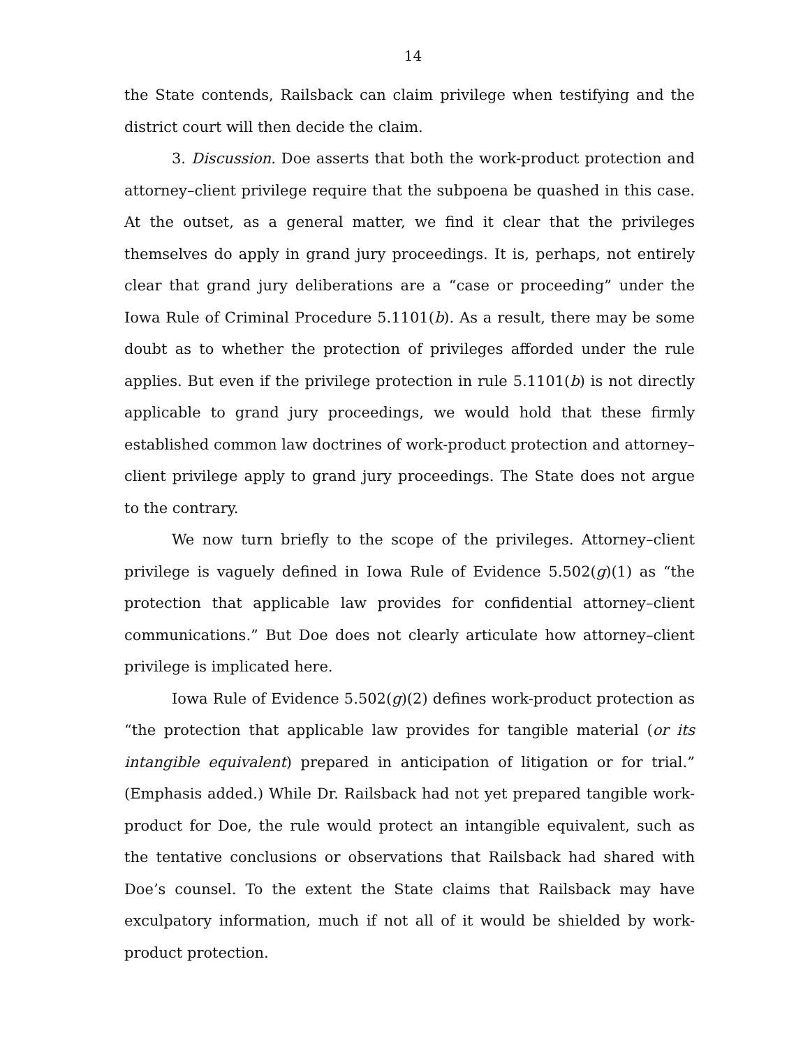14
the State contends, Railsback can claim privilege when testifying and the district court will then decide the claim.
3. Discussion. Doe asserts that both the work-product protection and attorney–client privilege require that the subpoena be quashed in this case. At the outset, as a general matter, we find it clear that the privileges themselves do apply in grand jury proceedings. It is, perhaps, not entirely clear that grand jury deliberations are a “case or proceeding” under the Iowa Rule of Criminal Procedure 5.1101(b). As a result, there may be some doubt as to whether the protection of privileges afforded under the rule applies. But even if the privilege protection in rule 5.1101(b) is not directly applicable to grand jury proceedings, we would hold that these firmly established common law doctrines of work-product protection and attorney–client privilege apply to grand jury proceedings. The State does not argue to the contrary.
We now turn briefly to the scope of the privileges. Attorney–client privilege is vaguely defined in Iowa Rule of Evidence 5.502(g)(1) as “the protection that applicable law provides for confidential attorney–client communications.” But Doe does not clearly articulate how attorney–client privilege is implicated here.
Iowa Rule of Evidence 5.502(g)(2) defines work-product protection as “the protection that applicable law provides for tangible material (or its intangible equivalent) prepared in anticipation of litigation or for trial.” (Emphasis added.) While Dr. Railsback had not yet prepared tangible work-product for Doe, the rule would protect an intangible equivalent, such as the tentative conclusions or observations that Railsback had shared with Doe’s counsel. To the extent the State claims that Railsback may have exculpatory information, much if not all of it would be shielded by work-product protection.